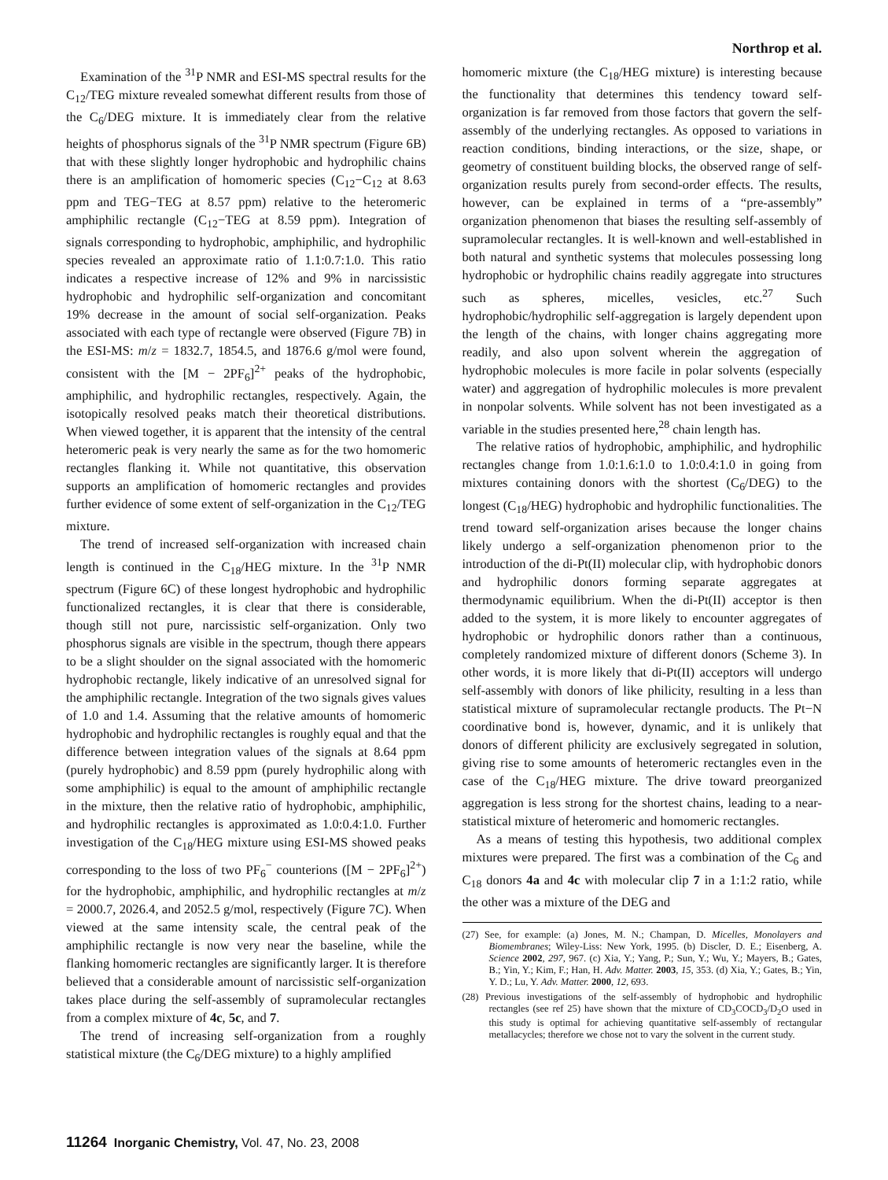Northrop et al.
Examination of the <sup>31</sup>P NMR and ESI-MS spectral results for the C<sub>12</sub>/TEG mixture revealed somewhat different results from those of the C<sub>6</sub>/DEG mixture. It is immediately clear from the relative heights of phosphorus signals of the <sup>31</sup>P NMR spectrum (Figure 6B) that with these slightly longer hydrophobic and hydrophilic chains there is an amplification of homomeric species (C<sub>12</sub>−C<sub>12</sub> at 8.63 ppm and TEG−TEG at 8.57 ppm) relative to the heteromeric amphiphilic rectangle (C<sub>12</sub>−TEG at 8.59 ppm). Integration of signals corresponding to hydrophobic, amphiphilic, and hydrophilic species revealed an approximate ratio of 1.1:0.7:1.0. This ratio indicates a respective increase of 12% and 9% in narcissistic hydrophobic and hydrophilic self-organization and concomitant 19% decrease in the amount of social self-organization. Peaks associated with each type of rectangle were observed (Figure 7B) in the ESI-MS: m/z = 1832.7, 1854.5, and 1876.6 g/mol were found, consistent with the [M − 2PF<sub>6</sub>]<sup>2+</sup> peaks of the hydrophobic, amphiphilic, and hydrophilic rectangles, respectively. Again, the isotopically resolved peaks match their theoretical distributions. When viewed together, it is apparent that the intensity of the central heteromeric peak is very nearly the same as for the two homomeric rectangles flanking it. While not quantitative, this observation supports an amplification of homomeric rectangles and provides further evidence of some extent of self-organization in the C<sub>12</sub>/TEG mixture.
The trend of increased self-organization with increased chain length is continued in the C<sub>18</sub>/HEG mixture. In the <sup>31</sup>P NMR spectrum (Figure 6C) of these longest hydrophobic and hydrophilic functionalized rectangles, it is clear that there is considerable, though still not pure, narcissistic self-organization. Only two phosphorus signals are visible in the spectrum, though there appears to be a slight shoulder on the signal associated with the homomeric hydrophobic rectangle, likely indicative of an unresolved signal for the amphiphilic rectangle. Integration of the two signals gives values of 1.0 and 1.4. Assuming that the relative amounts of homomeric hydrophobic and hydrophilic rectangles is roughly equal and that the difference between integration values of the signals at 8.64 ppm (purely hydrophobic) and 8.59 ppm (purely hydrophilic along with some amphiphilic) is equal to the amount of amphiphilic rectangle in the mixture, then the relative ratio of hydrophobic, amphiphilic, and hydrophilic rectangles is approximated as 1.0:0.4:1.0. Further investigation of the C<sub>18</sub>/HEG mixture using ESI-MS showed peaks corresponding to the loss of two PF<sub>6</sub><sup>−</sup> counterions ([M − 2PF<sub>6</sub>]<sup>2+</sup>) for the hydrophobic, amphiphilic, and hydrophilic rectangles at m/z = 2000.7, 2026.4, and 2052.5 g/mol, respectively (Figure 7C). When viewed at the same intensity scale, the central peak of the amphiphilic rectangle is now very near the baseline, while the flanking homomeric rectangles are significantly larger. It is therefore believed that a considerable amount of narcissistic self-organization takes place during the self-assembly of supramolecular rectangles from a complex mixture of 4c, 5c, and 7.
The trend of increasing self-organization from a roughly statistical mixture (the C<sub>6</sub>/DEG mixture) to a highly amplified
homomeric mixture (the C<sub>18</sub>/HEG mixture) is interesting because the functionality that determines this tendency toward self-organization is far removed from those factors that govern the self-assembly of the underlying rectangles. As opposed to variations in reaction conditions, binding interactions, or the size, shape, or geometry of constituent building blocks, the observed range of self-organization results purely from second-order effects. The results, however, can be explained in terms of a “pre-assembly” organization phenomenon that biases the resulting self-assembly of supramolecular rectangles. It is well-known and well-established in both natural and synthetic systems that molecules possessing long hydrophobic or hydrophilic chains readily aggregate into structures such as spheres, micelles, vesicles, etc.<sup>27</sup> Such hydrophobic/hydrophilic self-aggregation is largely dependent upon the length of the chains, with longer chains aggregating more readily, and also upon solvent wherein the aggregation of hydrophobic molecules is more facile in polar solvents (especially water) and aggregation of hydrophilic molecules is more prevalent in nonpolar solvents. While solvent has not been investigated as a variable in the studies presented here,<sup>28</sup> chain length has.
The relative ratios of hydrophobic, amphiphilic, and hydrophilic rectangles change from 1.0:1.6:1.0 to 1.0:0.4:1.0 in going from mixtures containing donors with the shortest (C<sub>6</sub>/DEG) to the longest (C<sub>18</sub>/HEG) hydrophobic and hydrophilic functionalities. The trend toward self-organization arises because the longer chains likely undergo a self-organization phenomenon prior to the introduction of the di-Pt(II) molecular clip, with hydrophobic donors and hydrophilic donors forming separate aggregates at thermodynamic equilibrium. When the di-Pt(II) acceptor is then added to the system, it is more likely to encounter aggregates of hydrophobic or hydrophilic donors rather than a continuous, completely randomized mixture of different donors (Scheme 3). In other words, it is more likely that di-Pt(II) acceptors will undergo self-assembly with donors of like philicity, resulting in a less than statistical mixture of supramolecular rectangle products. The Pt−N coordinative bond is, however, dynamic, and it is unlikely that donors of different philicity are exclusively segregated in solution, giving rise to some amounts of heteromeric rectangles even in the case of the C<sub>18</sub>/HEG mixture. The drive toward preorganized aggregation is less strong for the shortest chains, leading to a near-statistical mixture of heteromeric and homomeric rectangles.
As a means of testing this hypothesis, two additional complex mixtures were prepared. The first was a combination of the C<sub>6</sub> and C<sub>18</sub> donors 4a and 4c with molecular clip 7 in a 1:1:2 ratio, while the other was a mixture of the DEG and
(27) See, for example: (a) Jones, M. N.; Champan, D. Micelles, Monolayers and Biomembranes; Wiley-Liss: New York, 1995. (b) Discler, D. E.; Eisenberg, A. Science 2002, 297, 967. (c) Xia, Y.; Yang, P.; Sun, Y.; Wu, Y.; Mayers, B.; Gates, B.; Yin, Y.; Kim, F.; Han, H. Adv. Matter. 2003, 15, 353. (d) Xia, Y.; Gates, B.; Yin, Y. D.; Lu, Y. Adv. Matter. 2000, 12, 693.
(28) Previous investigations of the self-assembly of hydrophobic and hydrophilic rectangles (see ref 25) have shown that the mixture of CD<sub>3</sub>COCD<sub>3</sub>/D<sub>2</sub>O used in this study is optimal for achieving quantitative self-assembly of rectangular metallacycles; therefore we chose not to vary the solvent in the current study.
11264 Inorganic Chemistry, Vol. 47, No. 23, 2008